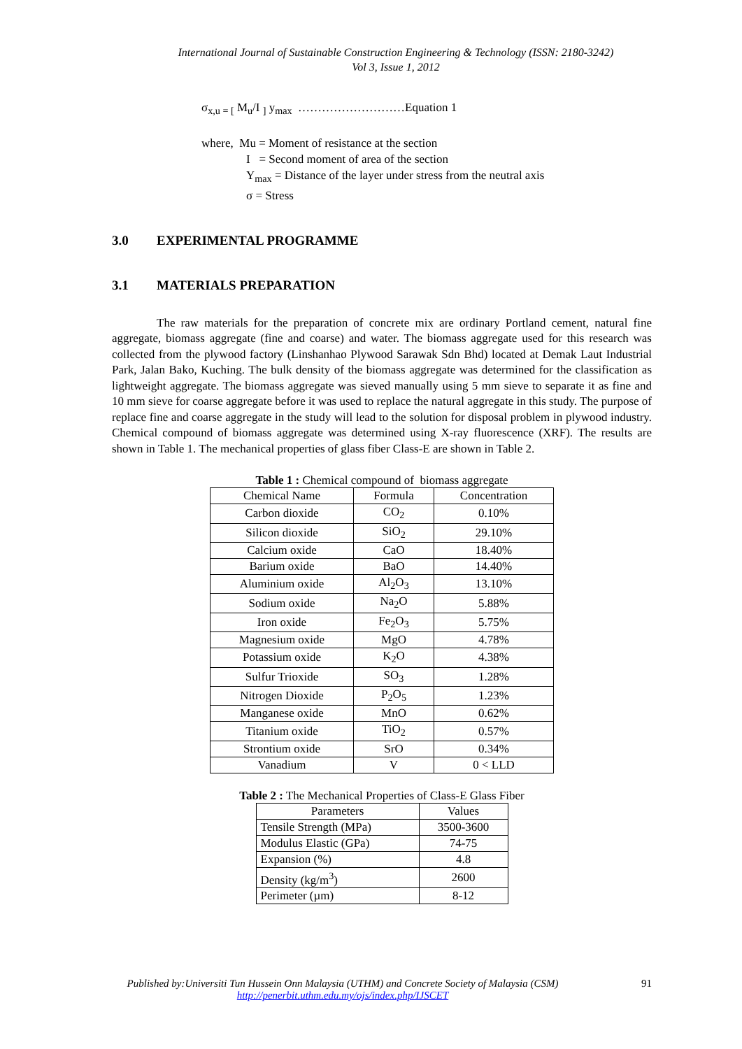International Journal of Sustainable Construction Engineering & Technology (ISSN: 2180-3242)
Vol 3, Issue 1, 2012
σ<sub>x,u = [</sub> M<sub>u</sub>/I <sub>]</sub> y<sub>max</sub> ………………………Equation 1
where, Mu = Moment of resistance at the section
I = Second moment of area of the section
Y<sub>max</sub> = Distance of the layer under stress from the neutral axis
σ = Stress
3.0 EXPERIMENTAL PROGRAMME
3.1 MATERIALS PREPARATION
The raw materials for the preparation of concrete mix are ordinary Portland cement, natural fine aggregate, biomass aggregate (fine and coarse) and water. The biomass aggregate used for this research was collected from the plywood factory (Linshanhao Plywood Sarawak Sdn Bhd) located at Demak Laut Industrial Park, Jalan Bako, Kuching. The bulk density of the biomass aggregate was determined for the classification as lightweight aggregate. The biomass aggregate was sieved manually using 5 mm sieve to separate it as fine and 10 mm sieve for coarse aggregate before it was used to replace the natural aggregate in this study. The purpose of replace fine and coarse aggregate in the study will lead to the solution for disposal problem in plywood industry. Chemical compound of biomass aggregate was determined using X-ray fluorescence (XRF). The results are shown in Table 1. The mechanical properties of glass fiber Class-E are shown in Table 2.
Table 1 : Chemical compound of biomass aggregate
| Chemical Name | Formula | Concentration |
| --- | --- | --- |
| Carbon dioxide | CO<sub>2</sub> | 0.10% |
| Silicon dioxide | SiO<sub>2</sub> | 29.10% |
| Calcium oxide | CaO | 18.40% |
| Barium oxide | BaO | 14.40% |
| Aluminium oxide | Al<sub>2</sub>O<sub>3</sub> | 13.10% |
| Sodium oxide | Na<sub>2</sub>O | 5.88% |
| Iron oxide | Fe<sub>2</sub>O<sub>3</sub> | 5.75% |
| Magnesium oxide | MgO | 4.78% |
| Potassium oxide | K<sub>2</sub>O | 4.38% |
| Sulfur Trioxide | SO<sub>3</sub> | 1.28% |
| Nitrogen Dioxide | P<sub>2</sub>O<sub>5</sub> | 1.23% |
| Manganese oxide | MnO | 0.62% |
| Titanium oxide | TiO<sub>2</sub> | 0.57% |
| Strontium oxide | SrO | 0.34% |
| Vanadium | V | 0 < LLD |
Table 2 : The Mechanical Properties of Class-E Glass Fiber
| Parameters | Values |
| --- | --- |
| Tensile Strength (MPa) | 3500-3600 |
| Modulus Elastic (GPa) | 74-75 |
| Expansion (%) | 4.8 |
| Density (kg/m<sup>3</sup>) | 2600 |
| Perimeter (µm) | 8-12 |
Published by:Universiti Tun Hussein Onn Malaysia (UTHM) and Concrete Society of Malaysia (CSM)
http://penerbit.uthm.edu.my/ojs/index.php/IJSCET
91